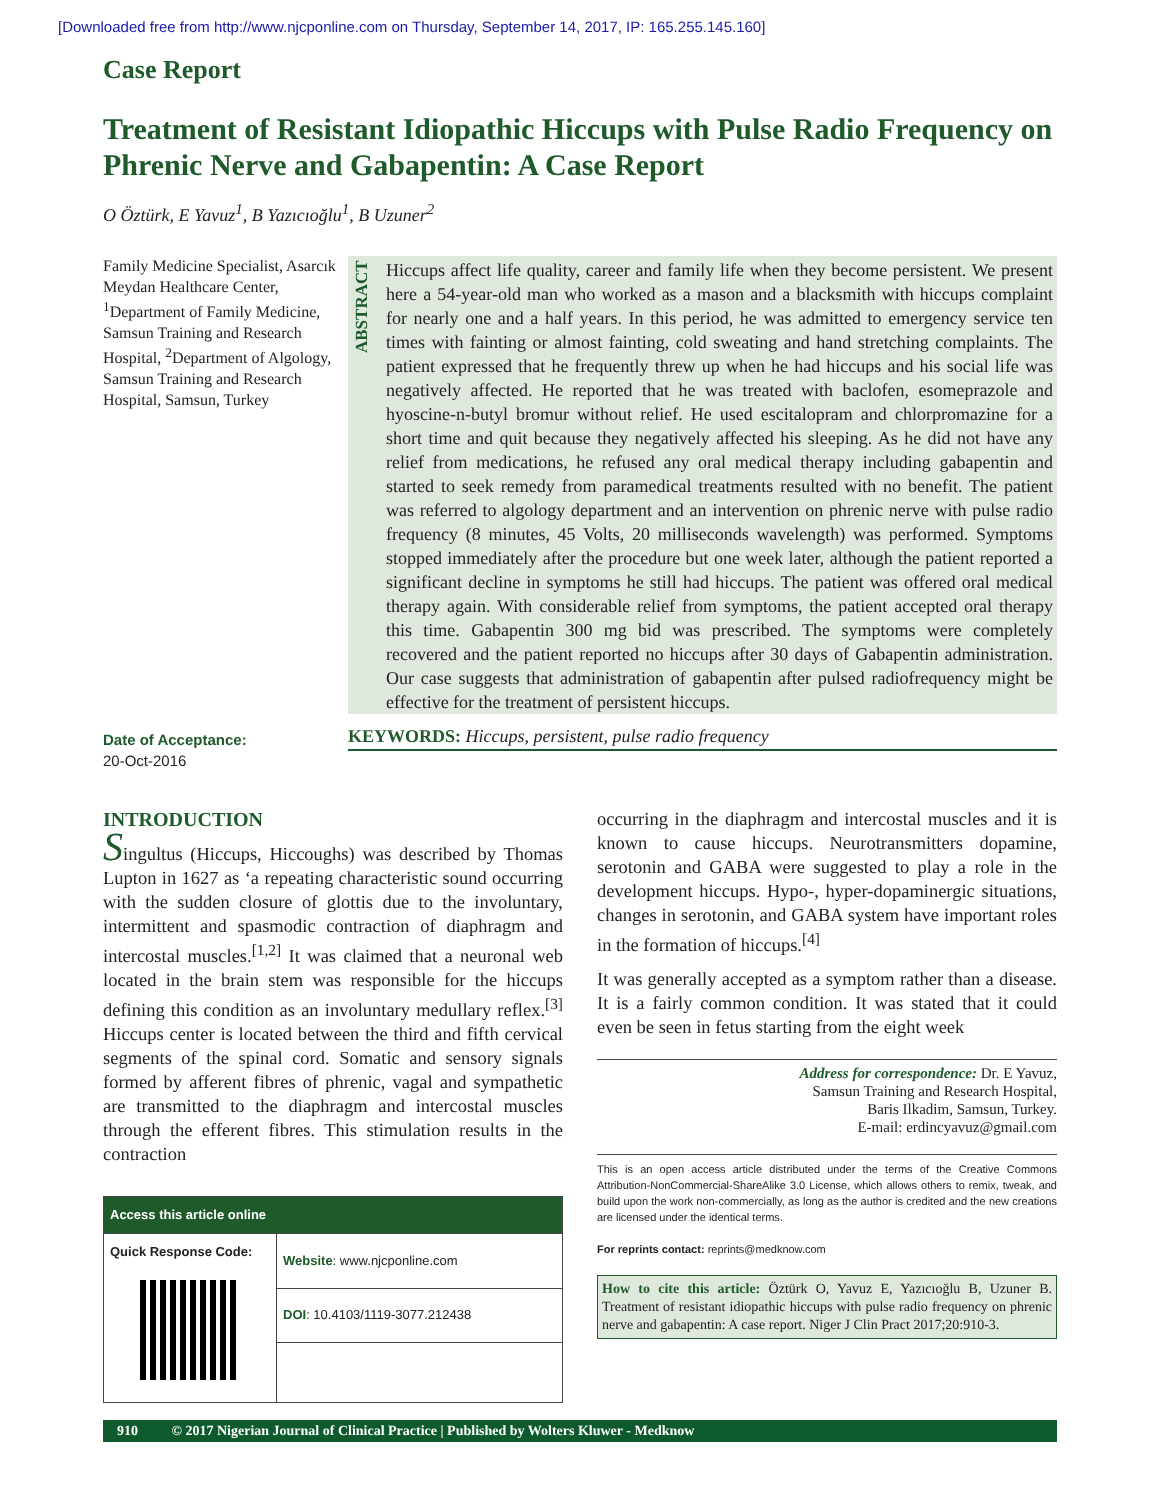[Downloaded free from http://www.njcponline.com on Thursday, September 14, 2017, IP: 165.255.145.160]
Case Report
Treatment of Resistant Idiopathic Hiccups with Pulse Radio Frequency on Phrenic Nerve and Gabapentin: A Case Report
O Öztürk, E Yavuz<sup>1</sup>, B Yazıcıoğlu<sup>1</sup>, B Uzuner<sup>2</sup>
Family Medicine Specialist, Asarcık Meydan Healthcare Center, <sup>1</sup>Department of Family Medicine, Samsun Training and Research Hospital, <sup>2</sup>Department of Algology, Samsun Training and Research Hospital, Samsun, Turkey
Date of Acceptance:
20-Oct-2016
ABSTRACT
Hiccups affect life quality, career and family life when they become persistent. We present here a 54-year-old man who worked as a mason and a blacksmith with hiccups complaint for nearly one and a half years. In this period, he was admitted to emergency service ten times with fainting or almost fainting, cold sweating and hand stretching complaints. The patient expressed that he frequently threw up when he had hiccups and his social life was negatively affected. He reported that he was treated with baclofen, esomeprazole and hyoscine-n-butyl bromur without relief. He used escitalopram and chlorpromazine for a short time and quit because they negatively affected his sleeping. As he did not have any relief from medications, he refused any oral medical therapy including gabapentin and started to seek remedy from paramedical treatments resulted with no benefit. The patient was referred to algology department and an intervention on phrenic nerve with pulse radio frequency (8 minutes, 45 Volts, 20 milliseconds wavelength) was performed. Symptoms stopped immediately after the procedure but one week later, although the patient reported a significant decline in symptoms he still had hiccups. The patient was offered oral medical therapy again. With considerable relief from symptoms, the patient accepted oral therapy this time. Gabapentin 300 mg bid was prescribed. The symptoms were completely recovered and the patient reported no hiccups after 30 days of Gabapentin administration. Our case suggests that administration of gabapentin after pulsed radiofrequency might be effective for the treatment of persistent hiccups.
KEYWORDS: Hiccups, persistent, pulse radio frequency
INTRODUCTION
Singultus (Hiccups, Hiccoughs) was described by Thomas Lupton in 1627 as ‘a repeating characteristic sound occurring with the sudden closure of glottis due to the involuntary, intermittent and spasmodic contraction of diaphragm and intercostal muscles.<sup>[1,2]</sup> It was claimed that a neuronal web located in the brain stem was responsible for the hiccups defining this condition as an involuntary medullary reflex.<sup>[3]</sup> Hiccups center is located between the third and fifth cervical segments of the spinal cord. Somatic and sensory signals formed by afferent fibres of phrenic, vagal and sympathetic are transmitted to the diaphragm and intercostal muscles through the efferent fibres. This stimulation results in the contraction
| Access this article online | |
| --- | --- |
| Quick Response Code: | Website : www.njcponline.com |
| | DOI : 10.4103/1119-3077.212438 |
occurring in the diaphragm and intercostal muscles and it is known to cause hiccups. Neurotransmitters dopamine, serotonin and GABA were suggested to play a role in the development hiccups. Hypo-, hyper-dopaminergic situations, changes in serotonin, and GABA system have important roles in the formation of hiccups.<sup>[4]</sup>
It was generally accepted as a symptom rather than a disease. It is a fairly common condition. It was stated that it could even be seen in fetus starting from the eight week
Address for correspondence: Dr. E Yavuz,
Samsun Training and Research Hospital,
Baris Ilkadim, Samsun, Turkey.
E-mail: erdincyavuz@gmail.com
This is an open access article distributed under the terms of the Creative Commons Attribution-NonCommercial-ShareAlike 3.0 License, which allows others to remix, tweak, and build upon the work non-commercially, as long as the author is credited and the new creations are licensed under the identical terms.
For reprints contact: reprints@medknow.com
How to cite this article: Öztürk O, Yavuz E, Yazıcıoğlu B, Uzuner B. Treatment of resistant idiopathic hiccups with pulse radio frequency on phrenic nerve and gabapentin: A case report. Niger J Clin Pract 2017;20:910-3.
910 © 2017 Nigerian Journal of Clinical Practice | Published by Wolters Kluwer - Medknow